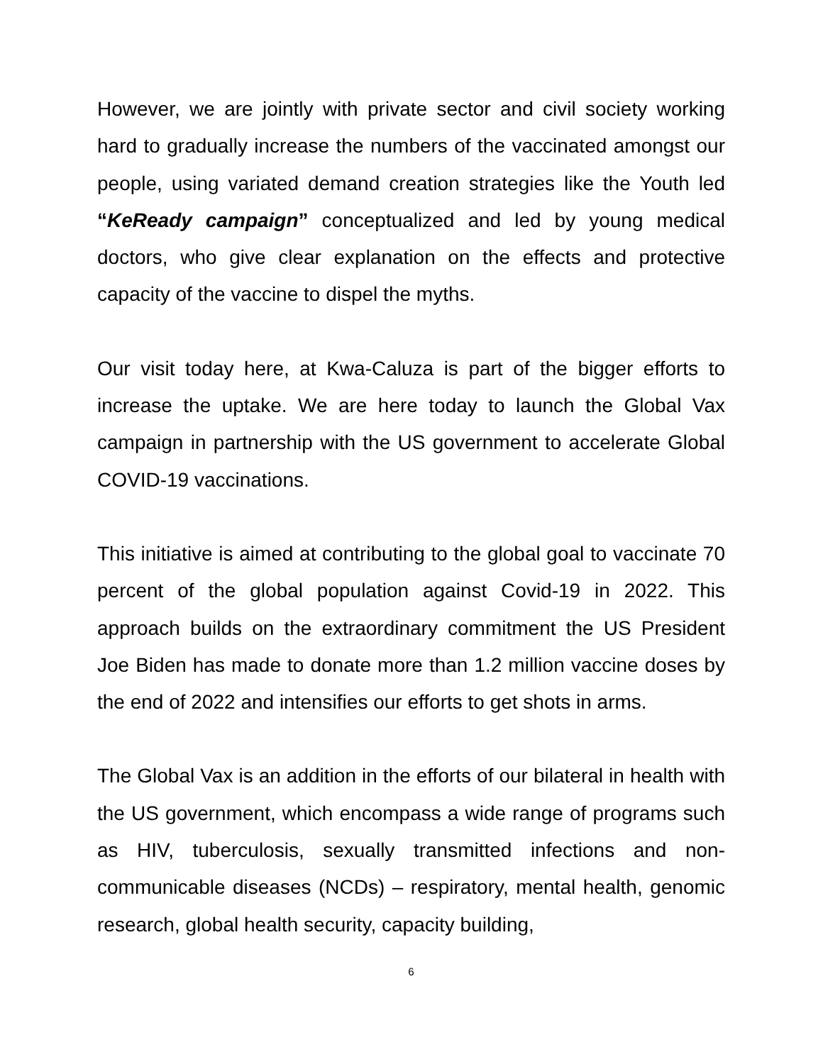However, we are jointly with private sector and civil society working hard to gradually increase the numbers of the vaccinated amongst our people, using variated demand creation strategies like the Youth led “KeReady campaign” conceptualized and led by young medical doctors, who give clear explanation on the effects and protective capacity of the vaccine to dispel the myths.
Our visit today here, at Kwa-Caluza is part of the bigger efforts to increase the uptake. We are here today to launch the Global Vax campaign in partnership with the US government to accelerate Global COVID-19 vaccinations.
This initiative is aimed at contributing to the global goal to vaccinate 70 percent of the global population against Covid-19 in 2022. This approach builds on the extraordinary commitment the US President Joe Biden has made to donate more than 1.2 million vaccine doses by the end of 2022 and intensifies our efforts to get shots in arms.
The Global Vax is an addition in the efforts of our bilateral in health with the US government, which encompass a wide range of programs such as HIV, tuberculosis, sexually transmitted infections and non-communicable diseases (NCDs) – respiratory, mental health, genomic research, global health security, capacity building,
6